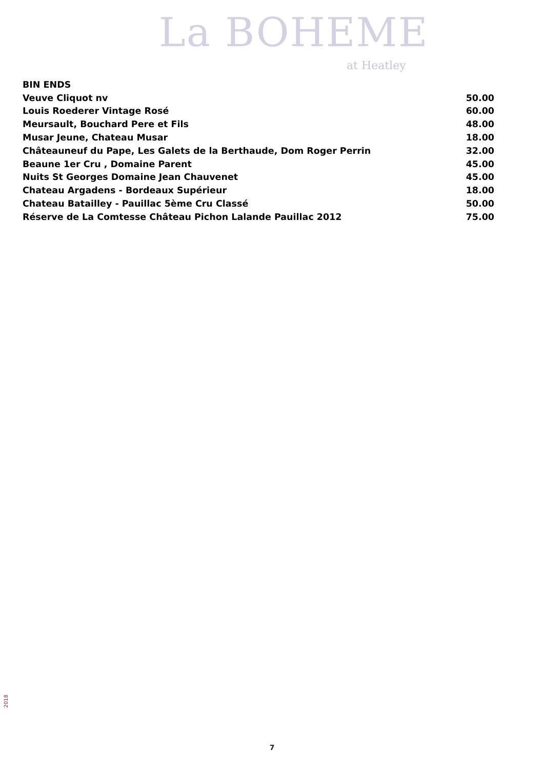La BOHEME
at Heatley
| BIN ENDS | |
| Veuve Cliquot nv | 50.00 |
| Louis Roederer Vintage Rosé | 60.00 |
| Meursault, Bouchard Pere et Fils | 48.00 |
| Musar Jeune, Chateau Musar | 18.00 |
| Châteauneuf du Pape, Les Galets de la Berthaude, Dom Roger Perrin | 32.00 |
| Beaune 1er Cru , Domaine Parent | 45.00 |
| Nuits St Georges Domaine Jean Chauvenet | 45.00 |
| Chateau Argadens - Bordeaux Supérieur | 18.00 |
| Chateau Batailley - Pauillac 5ème Cru Classé | 50.00 |
| Réserve de La Comtesse Château Pichon Lalande Pauillac 2012 | 75.00 |
2018
7